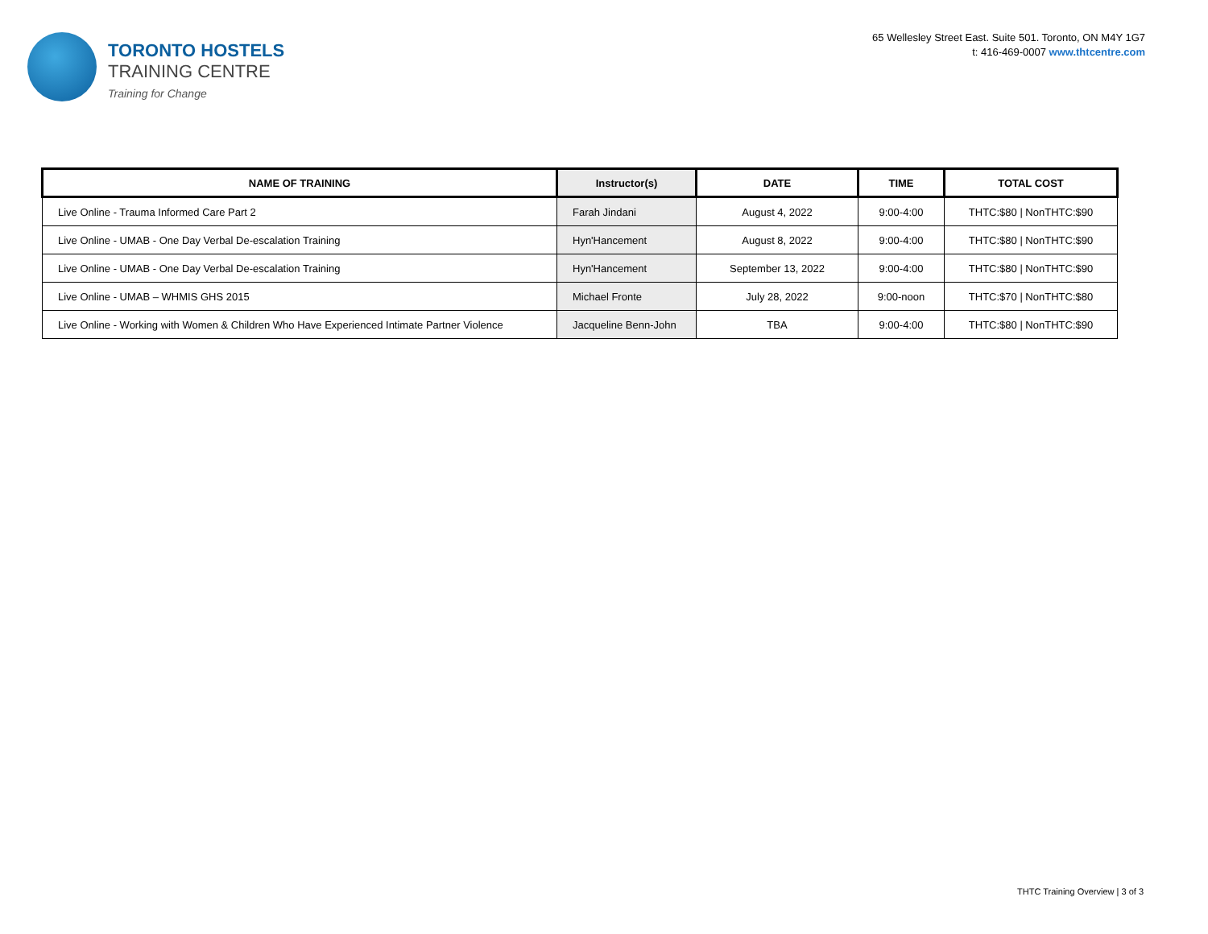TORONTO HOSTELS
TRAINING CENTRE
Training for Change
65 Wellesley Street East. Suite 501. Toronto, ON M4Y 1G7
t: 416-469-0007 www.thtcentre.com
| NAME OF TRAINING | Instructor(s) | DATE | TIME | TOTAL COST |
| --- | --- | --- | --- | --- |
| Live Online - Trauma Informed Care Part 2 | Farah Jindani | August 4, 2022 | 9:00-4:00 | THTC:$80 / NonTHTC:$90 |
| Live Online - UMAB - One Day Verbal De-escalation Training | Hyn'Hancement | August 8, 2022 | 9:00-4:00 | THTC:$80 / NonTHTC:$90 |
| Live Online - UMAB - One Day Verbal De-escalation Training | Hyn'Hancement | September 13, 2022 | 9:00-4:00 | THTC:$80 / NonTHTC:$90 |
| Live Online - UMAB – WHMIS GHS 2015 | Michael Fronte | July 28, 2022 | 9:00-noon | THTC:$70 / NonTHTC:$80 |
| Live Online - Working with Women & Children Who Have Experienced Intimate Partner Violence | Jacqueline Benn-John | TBA | 9:00-4:00 | THTC:$80 / NonTHTC:$90 |
THTC Training Overview | 3 of 3